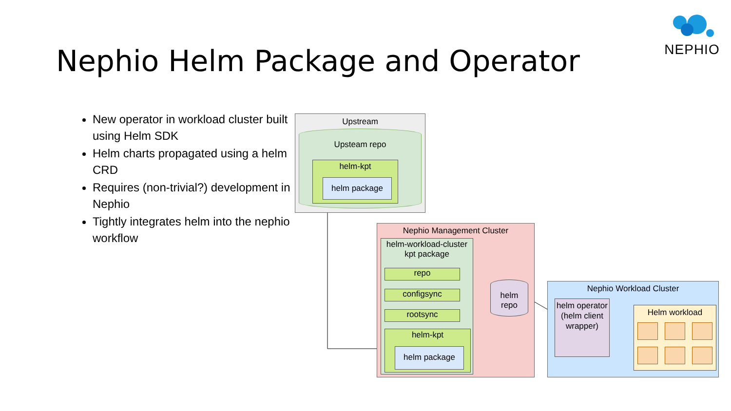Nephio Helm Package and Operator
NEPHIO
New operator in workload cluster built using Helm SDK
Helm charts propagated using a helm CRD
Requires (non-trivial?) development in Nephio
Tightly integrates helm into the nephio workflow
Upstream
Upsteam repo
helm-kpt
helm package
Nephio Management Cluster
helm-workload-cluster
kpt package
repo
configsync
rootsync
helm-kpt
helm package
helm
repo
Nephio Workload Cluster
helm operator (helm client wrapper)
Helm workload